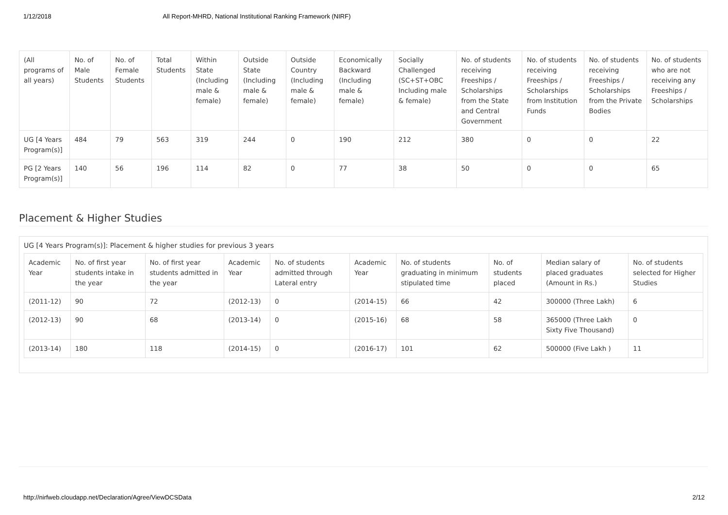1/12/2018 All Report-MHRD, National Institutional Ranking Framework (NIRF)
| (All programs of all years) | No. of Male Students | No. of Female Students | Total Students | Within State (Including male & female) | Outside State (Including male & female) | Outside Country (Including male & female) | Economically Backward (Including male & female) | Socially Challenged (SC+ST+OBC Including male & female) | No. of students receiving Freeships / Scholarships from the State and Central Government | No. of students receiving Freeships / Scholarships from Institution Funds | No. of students receiving Freeships / Scholarships from the Private Bodies | No. of students who are not receiving any Freeships / Scholarships |
| --- | --- | --- | --- | --- | --- | --- | --- | --- | --- | --- | --- | --- |
| UG [4 Years Program(s)] | 484 | 79 | 563 | 319 | 244 | 0 | 190 | 212 | 380 | 0 | 0 | 22 |
| PG [2 Years Program(s)] | 140 | 56 | 196 | 114 | 82 | 0 | 77 | 38 | 50 | 0 | 0 | 65 |
Placement & Higher Studies
UG [4 Years Program(s)]: Placement & higher studies for previous 3 years
| Academic Year | No. of first year students intake in the year | No. of first year students admitted in the year | Academic Year | No. of students admitted through Lateral entry | Academic Year | No. of students graduating in minimum stipulated time | No. of students placed | Median salary of placed graduates (Amount in Rs.) | No. of students selected for Higher Studies |
| --- | --- | --- | --- | --- | --- | --- | --- | --- | --- |
| (2011-12) | 90 | 72 | (2012-13) | 0 | (2014-15) | 66 | 42 | 300000 (Three Lakh) | 6 |
| (2012-13) | 90 | 68 | (2013-14) | 0 | (2015-16) | 68 | 58 | 365000 (Three Lakh Sixty Five Thousand) | 0 |
| (2013-14) | 180 | 118 | (2014-15) | 0 | (2016-17) | 101 | 62 | 500000 (Five Lakh ) | 11 |
http://nirfweb.cloudapp.net/Declaration/Agree/ViewDCSData 2/12